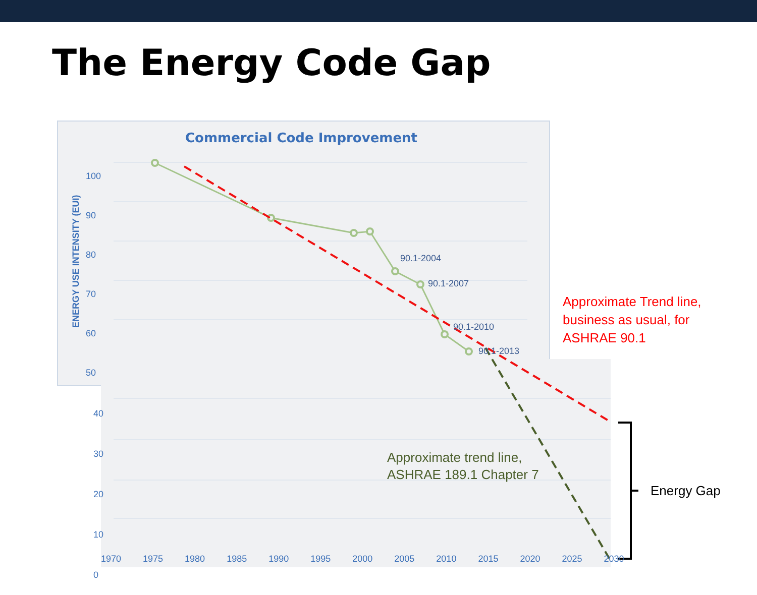The Energy Code Gap
Commercial Code Improvement
ENERGY USE INTENSITY (EUI)
100
90
80
70
60
50
40
30
20
10
0
1970 1975 1980 1985 1990 1995 2000 2005 2010 2015 2020 2025 2030
90.1-2004
90.1-2007
90.1-2010
90.1-2013
Approximate Trend line,
business as usual, for
ASHRAE 90.1
Approximate trend line,
ASHRAE 189.1 Chapter 7
Energy Gap